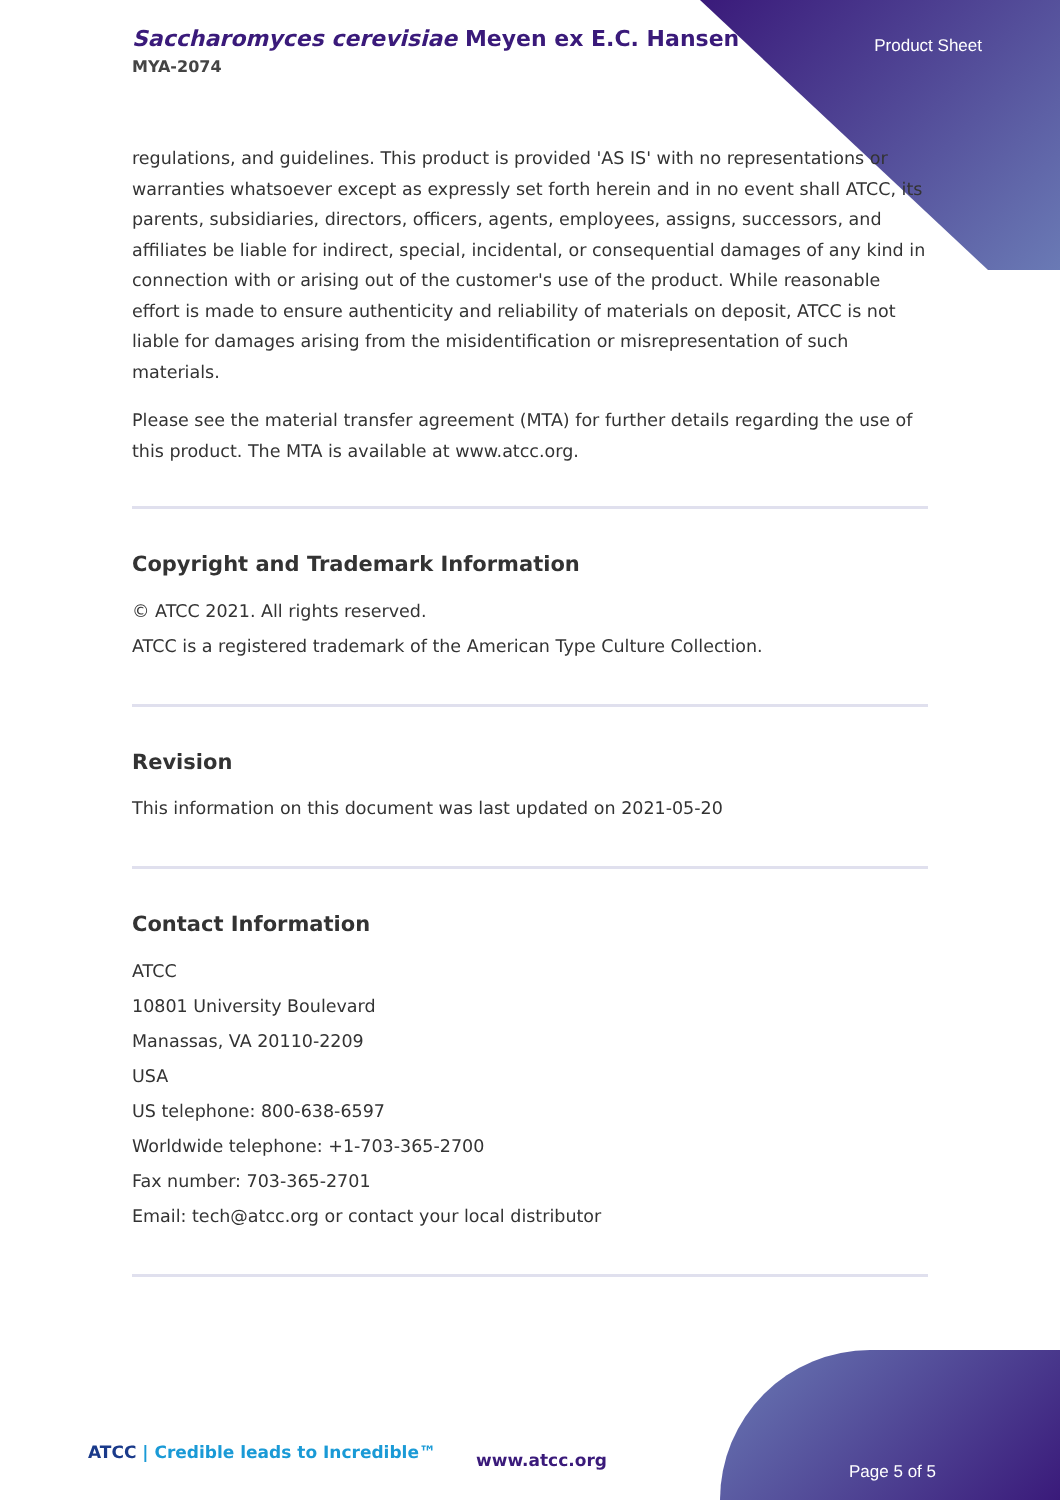Saccharomyces cerevisiae Meyen ex E.C. Hansen
MYA-2074
Product Sheet
regulations, and guidelines. This product is provided 'AS IS' with no representations or warranties whatsoever except as expressly set forth herein and in no event shall ATCC, its parents, subsidiaries, directors, officers, agents, employees, assigns, successors, and affiliates be liable for indirect, special, incidental, or consequential damages of any kind in connection with or arising out of the customer's use of the product. While reasonable effort is made to ensure authenticity and reliability of materials on deposit, ATCC is not liable for damages arising from the misidentification or misrepresentation of such materials.
Please see the material transfer agreement (MTA) for further details regarding the use of this product. The MTA is available at www.atcc.org.
Copyright and Trademark Information
© ATCC 2021. All rights reserved.
ATCC is a registered trademark of the American Type Culture Collection.
Revision
This information on this document was last updated on 2021-05-20
Contact Information
ATCC
10801 University Boulevard
Manassas, VA 20110-2209
USA
US telephone: 800-638-6597
Worldwide telephone: +1-703-365-2700
Fax number: 703-365-2701
Email: tech@atcc.org or contact your local distributor
ATCC | Credible leads to Incredible™
www.atcc.org
Page 5 of 5